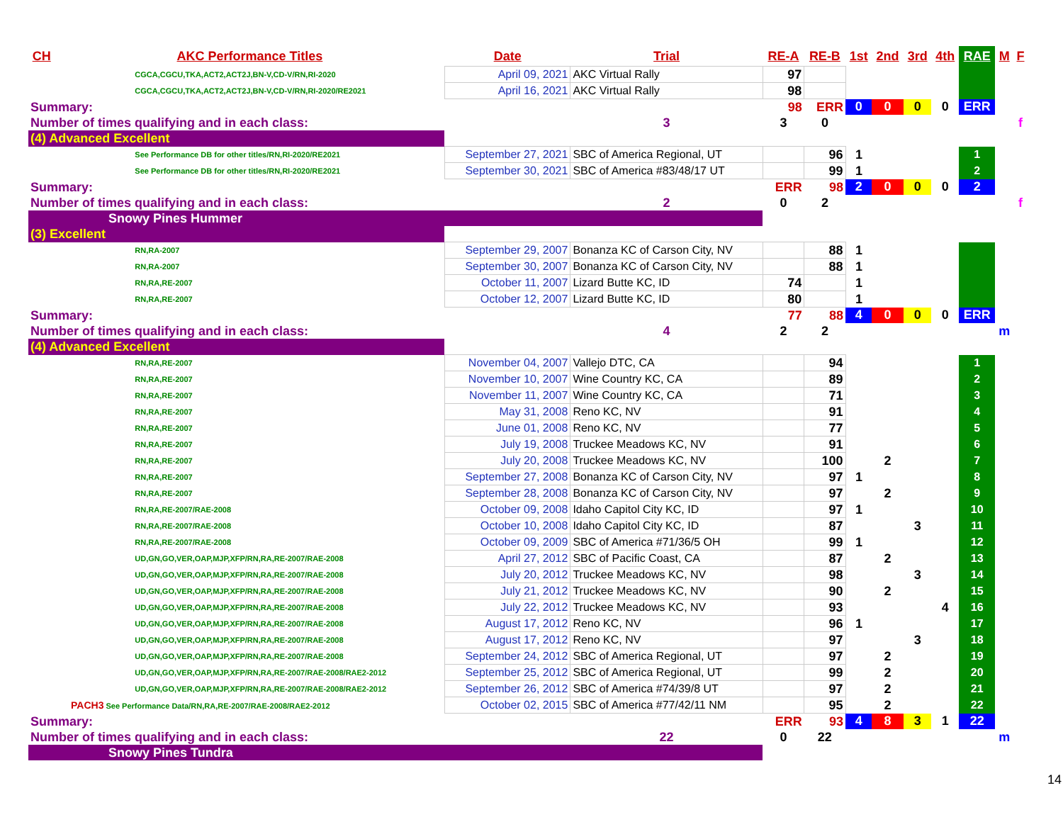| CH | AKC Performance Titles | Date | Trial | RE-A | RE-B | 1st | 2nd | 3rd | 4th | RAE | M | F |
| --- | --- | --- | --- | --- | --- | --- | --- | --- | --- | --- | --- | --- |
| | CGCA,CGCU,TKA,ACT2,ACT2J,BN-V,CD-V/RN,RI-2020 | April 09, 2021 | AKC Virtual Rally | 97 | | | | | | | | |
| | CGCA,CGCU,TKA,ACT2,ACT2J,BN-V,CD-V/RN,RI-2020/RE2021 | April 16, 2021 | AKC Virtual Rally | 98 | | | | | | | | |
| Summary: | | | | 98 | ERR | 0 | 0 | 0 | 0 | ERR | | |
| Number of times qualifying and in each class: | | | 3 | 3 | 0 | | | | | | | f |
| (4) Advanced Excellent | | | | | | | | | | | | |
| | See Performance DB for other titles/RN,RI-2020/RE2021 | September 27, 2021 | SBC of America Regional, UT | | 96 | 1 | | | | 1 | | |
| | See Performance DB for other titles/RN,RI-2020/RE2021 | September 30, 2021 | SBC of America #83/48/17 UT | | 99 | 1 | | | | 2 | | |
| Summary: | | | | ERR | 98 | 2 | 0 | 0 | 0 | 2 | | |
| Number of times qualifying and in each class: | | | 2 | 0 | 2 | | | | | | | f |
| Snowy Pines Hummer | | | | | | | | | | | | |
| (3) Excellent | | | | | | | | | | | | |
| | RN,RA-2007 | September 29, 2007 | Bonanza KC of Carson City, NV | | 88 | 1 | | | | | | |
| | RN,RA-2007 | September 30, 2007 | Bonanza KC of Carson City, NV | | 88 | 1 | | | | | | |
| | RN,RA,RE-2007 | October 11, 2007 | Lizard Butte KC, ID | 74 | | 1 | | | | | | |
| | RN,RA,RE-2007 | October 12, 2007 | Lizard Butte KC, ID | 80 | | 1 | | | | | | |
| Summary: | | | | 77 | 88 | 4 | 0 | 0 | 0 | ERR | | |
| Number of times qualifying and in each class: | | | 4 | 2 | 2 | | | | | | m | |
| (4) Advanced Excellent | | | | | | | | | | | | |
| | RN,RA,RE-2007 | November 04, 2007 | Vallejo DTC, CA | | 94 | | | | | 1 | | |
| | RN,RA,RE-2007 | November 10, 2007 | Wine Country KC, CA | | 89 | | | | | 2 | | |
| | RN,RA,RE-2007 | November 11, 2007 | Wine Country KC, CA | | 71 | | | | | 3 | | |
| | RN,RA,RE-2007 | May 31, 2008 | Reno KC, NV | | 91 | | | | | 4 | | |
| | RN,RA,RE-2007 | June 01, 2008 | Reno KC, NV | | 77 | | | | | 5 | | |
| | RN,RA,RE-2007 | July 19, 2008 | Truckee Meadows KC, NV | | 91 | | | | | 6 | | |
| | RN,RA,RE-2007 | July 20, 2008 | Truckee Meadows KC, NV | | 100 | | 2 | | | 7 | | |
| | RN,RA,RE-2007 | September 27, 2008 | Bonanza KC of Carson City, NV | | 97 | 1 | | | | 8 | | |
| | RN,RA,RE-2007 | September 28, 2008 | Bonanza KC of Carson City, NV | | 97 | | 2 | | | 9 | | |
| | RN,RA,RE-2007/RAE-2008 | October 09, 2008 | Idaho Capitol City KC, ID | | 97 | 1 | | | | 10 | | |
| | RN,RA,RE-2007/RAE-2008 | October 10, 2008 | Idaho Capitol City KC, ID | | 87 | | | 3 | | 11 | | |
| | RN,RA,RE-2007/RAE-2008 | October 09, 2009 | SBC of America #71/36/5 OH | | 99 | 1 | | | | 12 | | |
| | UD,GN,GO,VER,OAP,MJP,XFP/RN,RA,RE-2007/RAE-2008 | April 27, 2012 | SBC of Pacific Coast, CA | | 87 | | 2 | | | 13 | | |
| | UD,GN,GO,VER,OAP,MJP,XFP/RN,RA,RE-2007/RAE-2008 | July 20, 2012 | Truckee Meadows KC, NV | | 98 | | | 3 | | 14 | | |
| | UD,GN,GO,VER,OAP,MJP,XFP/RN,RA,RE-2007/RAE-2008 | July 21, 2012 | Truckee Meadows KC, NV | | 90 | | 2 | | | 15 | | |
| | UD,GN,GO,VER,OAP,MJP,XFP/RN,RA,RE-2007/RAE-2008 | July 22, 2012 | Truckee Meadows KC, NV | | 93 | | | | 4 | 16 | | |
| | UD,GN,GO,VER,OAP,MJP,XFP/RN,RA,RE-2007/RAE-2008 | August 17, 2012 | Reno KC, NV | | 96 | 1 | | | | 17 | | |
| | UD,GN,GO,VER,OAP,MJP,XFP/RN,RA,RE-2007/RAE-2008 | August 17, 2012 | Reno KC, NV | | 97 | | | 3 | | 18 | | |
| | UD,GN,GO,VER,OAP,MJP,XFP/RN,RA,RE-2007/RAE-2008 | September 24, 2012 | SBC of America Regional, UT | | 97 | | 2 | | | 19 | | |
| | UD,GN,GO,VER,OAP,MJP,XFP/RN,RA,RE-2007/RAE-2008/RAE2-2012 | September 25, 2012 | SBC of America Regional, UT | | 99 | | 2 | | | 20 | | |
| | UD,GN,GO,VER,OAP,MJP,XFP/RN,RA,RE-2007/RAE-2008/RAE2-2012 | September 26, 2012 | SBC of America #74/39/8 UT | | 97 | | 2 | | | 21 | | |
| PACH3 See Performance Data/RN,RA,RE-2007/RAE-2008/RAE2-2012 | | October 02, 2015 | SBC of America #77/42/11 NM | | 95 | | 2 | | | 22 | | |
| Summary: | | | | ERR | 93 | 4 | 8 | 3 | 1 | 22 | | |
| Number of times qualifying and in each class: | | | 22 | 0 | 22 | | | | | | m | |
| Snowy Pines Tundra | | | | | | | | | | | | |
14